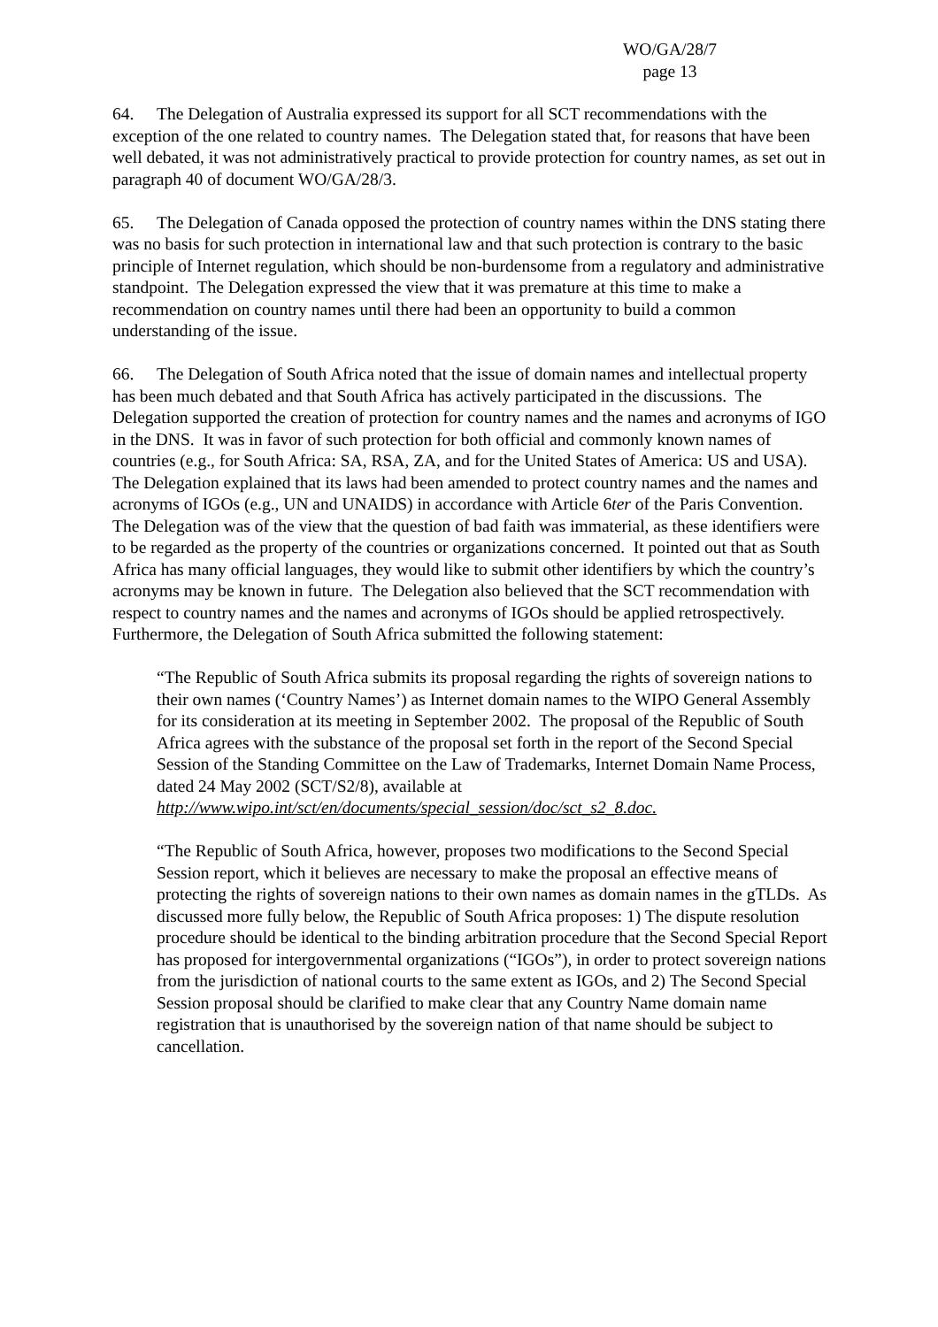WO/GA/28/7
page 13
64. The Delegation of Australia expressed its support for all SCT recommendations with the exception of the one related to country names. The Delegation stated that, for reasons that have been well debated, it was not administratively practical to provide protection for country names, as set out in paragraph 40 of document WO/GA/28/3.
65. The Delegation of Canada opposed the protection of country names within the DNS stating there was no basis for such protection in international law and that such protection is contrary to the basic principle of Internet regulation, which should be non-burdensome from a regulatory and administrative standpoint. The Delegation expressed the view that it was premature at this time to make a recommendation on country names until there had been an opportunity to build a common understanding of the issue.
66. The Delegation of South Africa noted that the issue of domain names and intellectual property has been much debated and that South Africa has actively participated in the discussions. The Delegation supported the creation of protection for country names and the names and acronyms of IGO in the DNS. It was in favor of such protection for both official and commonly known names of countries (e.g., for South Africa: SA, RSA, ZA, and for the United States of America: US and USA). The Delegation explained that its laws had been amended to protect country names and the names and acronyms of IGOs (e.g., UN and UNAIDS) in accordance with Article 6ter of the Paris Convention. The Delegation was of the view that the question of bad faith was immaterial, as these identifiers were to be regarded as the property of the countries or organizations concerned. It pointed out that as South Africa has many official languages, they would like to submit other identifiers by which the country’s acronyms may be known in future. The Delegation also believed that the SCT recommendation with respect to country names and the names and acronyms of IGOs should be applied retrospectively. Furthermore, the Delegation of South Africa submitted the following statement:
“The Republic of South Africa submits its proposal regarding the rights of sovereign nations to their own names (‘Country Names’) as Internet domain names to the WIPO General Assembly for its consideration at its meeting in September 2002. The proposal of the Republic of South Africa agrees with the substance of the proposal set forth in the report of the Second Special Session of the Standing Committee on the Law of Trademarks, Internet Domain Name Process, dated 24 May 2002 (SCT/S2/8), available at http://www.wipo.int/sct/en/documents/special_session/doc/sct_s2_8.doc.
“The Republic of South Africa, however, proposes two modifications to the Second Special Session report, which it believes are necessary to make the proposal an effective means of protecting the rights of sovereign nations to their own names as domain names in the gTLDs. As discussed more fully below, the Republic of South Africa proposes: 1) The dispute resolution procedure should be identical to the binding arbitration procedure that the Second Special Report has proposed for intergovernmental organizations (“IGOs”), in order to protect sovereign nations from the jurisdiction of national courts to the same extent as IGOs, and 2) The Second Special Session proposal should be clarified to make clear that any Country Name domain name registration that is unauthorised by the sovereign nation of that name should be subject to cancellation.